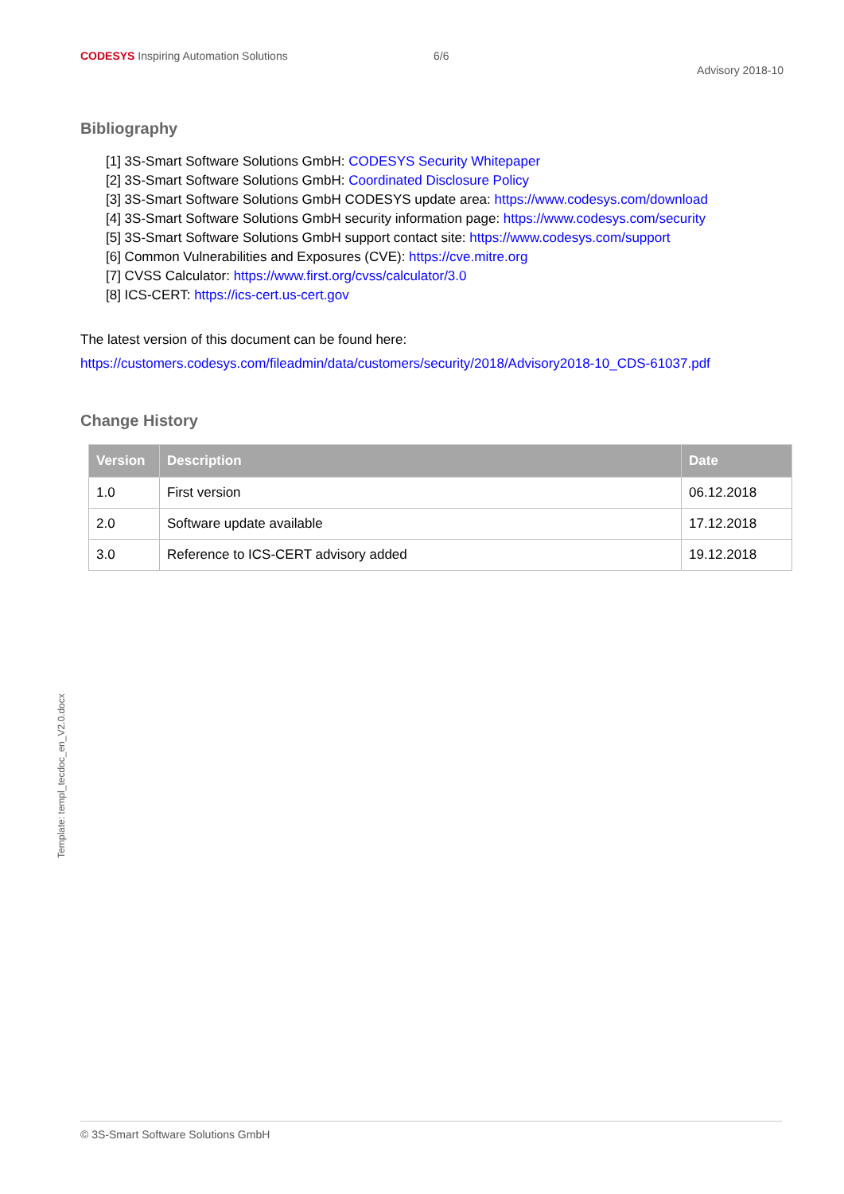CODESYS Inspiring Automation Solutions 6/6
Advisory 2018-10
Bibliography
[1] 3S-Smart Software Solutions GmbH: CODESYS Security Whitepaper
[2] 3S-Smart Software Solutions GmbH: Coordinated Disclosure Policy
[3] 3S-Smart Software Solutions GmbH CODESYS update area: https://www.codesys.com/download
[4] 3S-Smart Software Solutions GmbH security information page: https://www.codesys.com/security
[5] 3S-Smart Software Solutions GmbH support contact site: https://www.codesys.com/support
[6] Common Vulnerabilities and Exposures (CVE): https://cve.mitre.org
[7] CVSS Calculator: https://www.first.org/cvss/calculator/3.0
[8] ICS-CERT: https://ics-cert.us-cert.gov
The latest version of this document can be found here:
https://customers.codesys.com/fileadmin/data/customers/security/2018/Advisory2018-10_CDS-61037.pdf
Change History
| Version | Description | Date |
| --- | --- | --- |
| 1.0 | First version | 06.12.2018 |
| 2.0 | Software update available | 17.12.2018 |
| 3.0 | Reference to ICS-CERT advisory added | 19.12.2018 |
Template: templ_tecdoc_en_V2.0.docx
© 3S-Smart Software Solutions GmbH